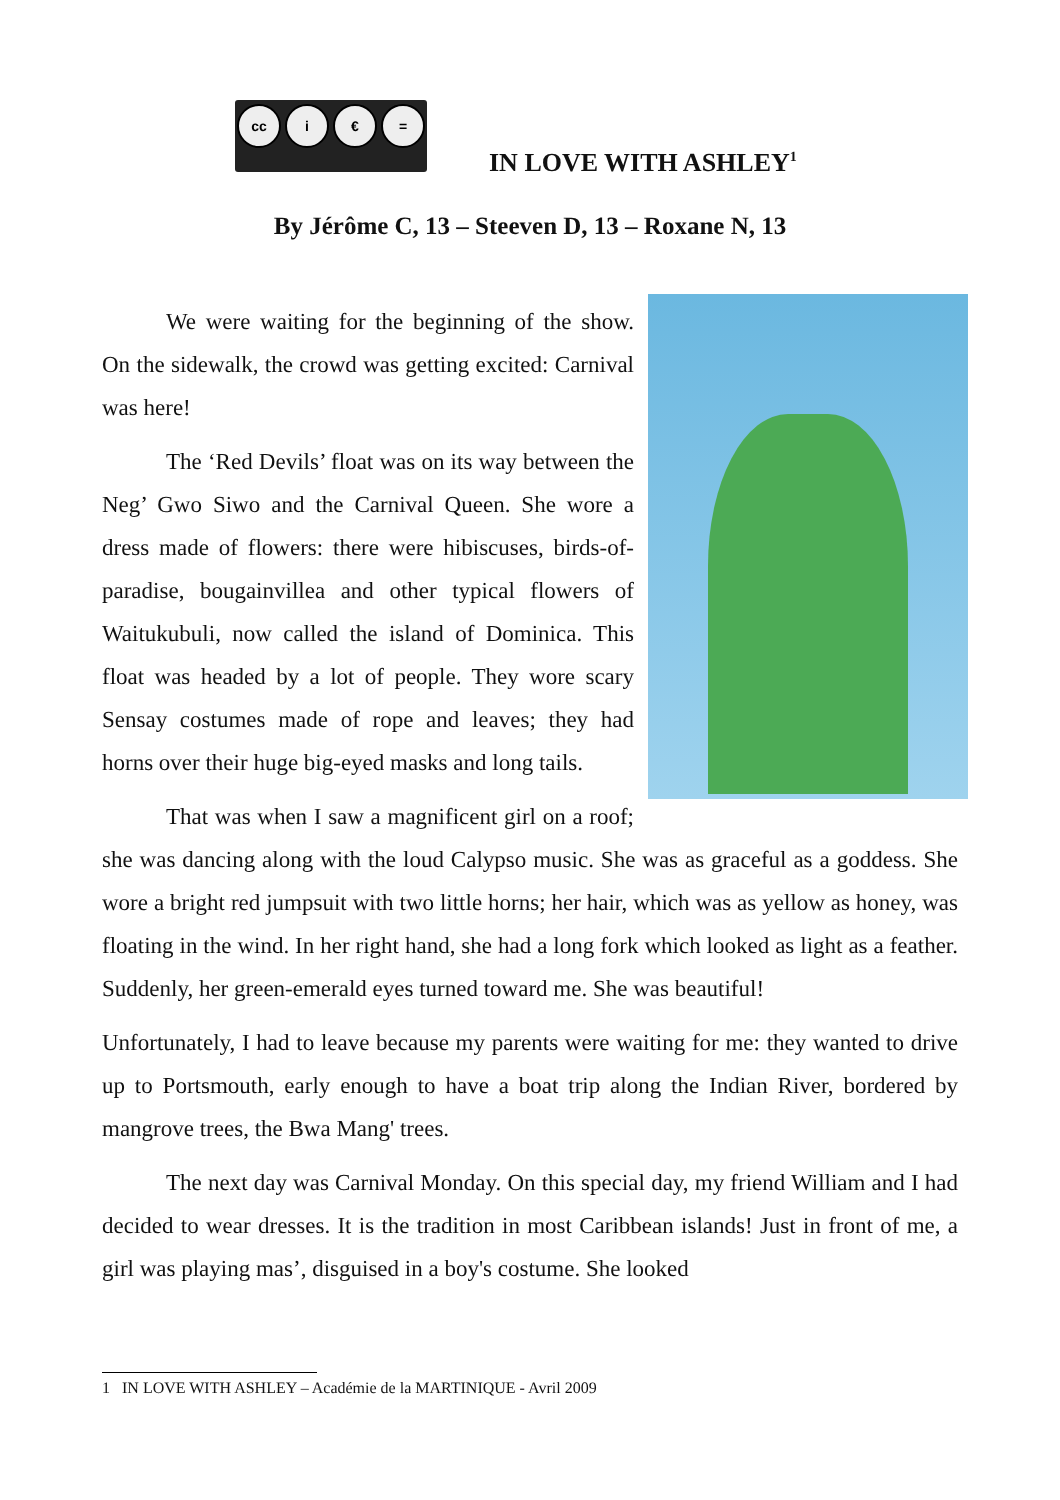cc i € =
IN LOVE WITH ASHLEY<sup>1</sup>
By Jérôme C, 13 – Steeven D, 13 – Roxane N, 13
We were waiting for the beginning of the show. On the sidewalk, the crowd was getting excited: Carnival was here!
The ‘Red Devils’ float was on its way between the Neg’ Gwo Siwo and the Carnival Queen. She wore a dress made of flowers: there were hibiscuses, birds-of-paradise, bougainvillea and other typical flowers of Waitukubuli, now called the island of Dominica. This float was headed by a lot of people. They wore scary Sensay costumes made of rope and leaves; they had horns over their huge big-eyed masks and long tails.
That was when I saw a magnificent girl on a roof; she was dancing along with the loud Calypso music. She was as graceful as a goddess. She wore a bright red jumpsuit with two little horns; her hair, which was as yellow as honey, was floating in the wind. In her right hand, she had a long fork which looked as light as a feather. Suddenly, her green-emerald eyes turned toward me. She was beautiful!
Unfortunately, I had to leave because my parents were waiting for me: they wanted to drive up to Portsmouth, early enough to have a boat trip along the Indian River, bordered by mangrove trees, the Bwa Mang' trees.
The next day was Carnival Monday. On this special day, my friend William and I had decided to wear dresses. It is the tradition in most Caribbean islands! Just in front of me, a girl was playing mas’, disguised in a boy's costume. She looked
1 IN LOVE WITH ASHLEY – Académie de la MARTINIQUE - Avril 2009